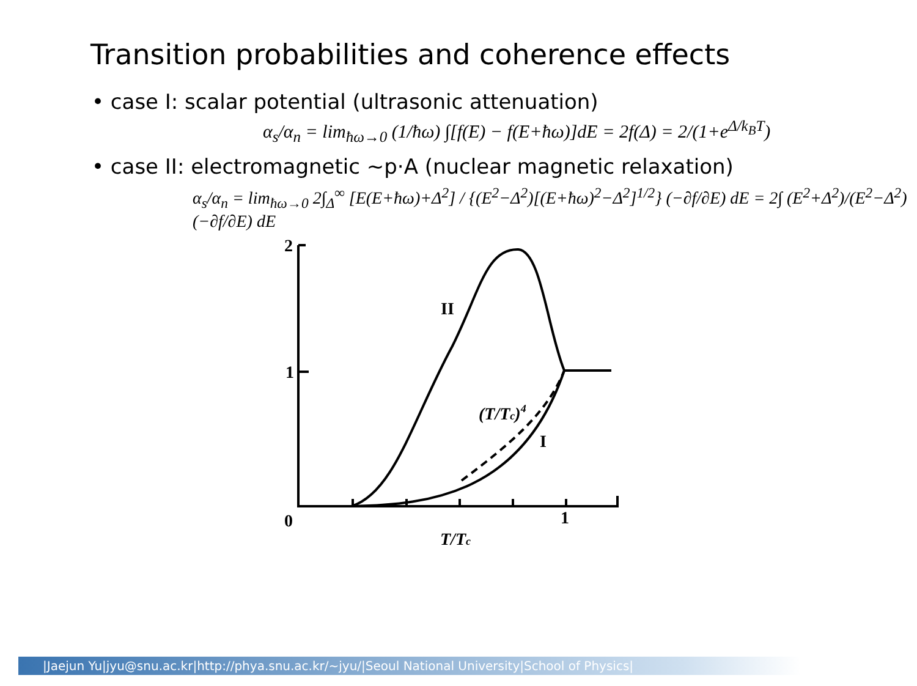Transition probabilities and coherence effects
• case I: scalar potential (ultrasonic attenuation)
α<sub>s</sub>/α<sub>n</sub> = lim<sub>ħω→0</sub> (1/ħω) ∫[f(E) − f(E+ħω)]dE = 2f(Δ) = 2/(1+e<sup>Δ/k<sub>B</sub>T</sup>)
• case II: electromagnetic ~p·A (nuclear magnetic relaxation)
α<sub>s</sub>/α<sub>n</sub> = lim<sub>ħω→0</sub> 2∫<sub>Δ</sub><sup>∞</sup> [E(E+ħω)+Δ<sup>2</sup>] / {(E<sup>2</sup>−Δ<sup>2</sup>)[(E+ħω)<sup>2</sup>−Δ<sup>2</sup>]<sup>1/2</sup>} (−∂f/∂E) dE = 2∫ (E<sup>2</sup>+Δ<sup>2</sup>)/(E<sup>2</sup>−Δ<sup>2</sup>) (−∂f/∂E) dE
2
1
0
1
II
I
(T/Tc)4
T/Tc
|Jaejun Yu|jyu@snu.ac.kr|http://phya.snu.ac.kr/~jyu/|Seoul National University|School of Physics|